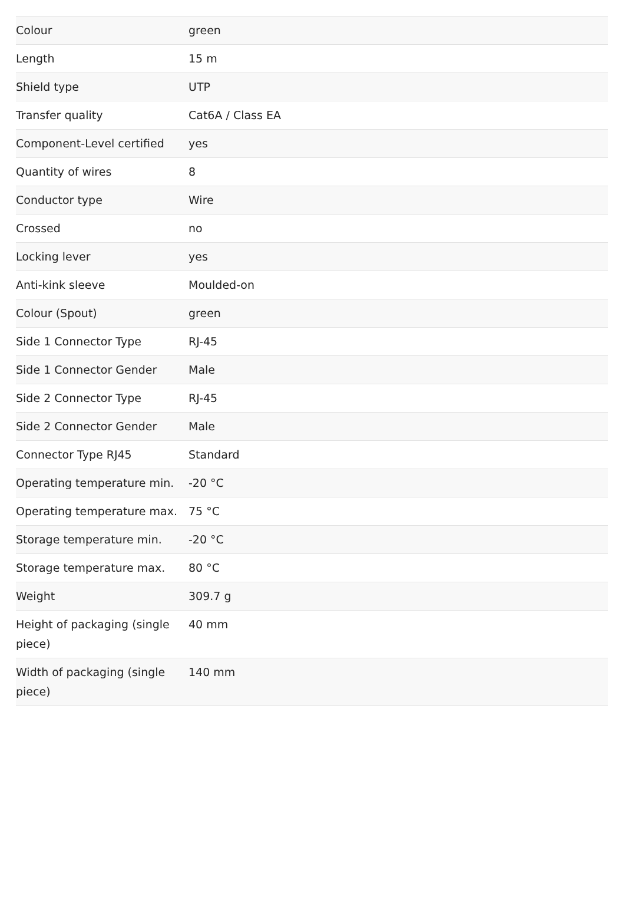| Colour | green |
| Length | 15 m |
| Shield type | UTP |
| Transfer quality | Cat6A / Class EA |
| Component-Level certified | yes |
| Quantity of wires | 8 |
| Conductor type | Wire |
| Crossed | no |
| Locking lever | yes |
| Anti-kink sleeve | Moulded-on |
| Colour (Spout) | green |
| Side 1 Connector Type | RJ-45 |
| Side 1 Connector Gender | Male |
| Side 2 Connector Type | RJ-45 |
| Side 2 Connector Gender | Male |
| Connector Type RJ45 | Standard |
| Operating temperature min. | -20 °C |
| Operating temperature max. | 75 °C |
| Storage temperature min. | -20 °C |
| Storage temperature max. | 80 °C |
| Weight | 309.7 g |
| Height of packaging (single piece) | 40 mm |
| Width of packaging (single piece) | 140 mm |